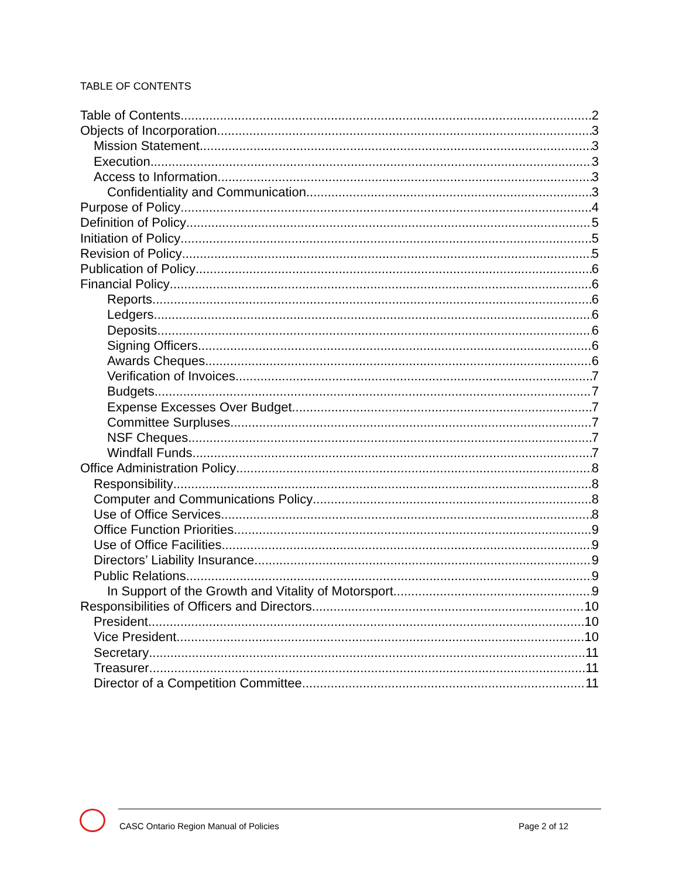TABLE OF CONTENTS
Table of Contents 2
Objects of Incorporation 3
Mission Statement 3
Execution 3
Access to Information 3
Confidentiality and Communication 3
Purpose of Policy 4
Definition of Policy 5
Initiation of Policy 5
Revision of Policy 5
Publication of Policy 6
Financial Policy 6
Reports 6
Ledgers 6
Deposits 6
Signing Officers 6
Awards Cheques 6
Verification of Invoices 7
Budgets 7
Expense Excesses Over Budget 7
Committee Surpluses 7
NSF Cheques 7
Windfall Funds 7
Office Administration Policy 8
Responsibility 8
Computer and Communications Policy 8
Use of Office Services 8
Office Function Priorities 9
Use of Office Facilities 9
Directors’ Liability Insurance 9
Public Relations 9
In Support of the Growth and Vitality of Motorsport 9
Responsibilities of Officers and Directors 10
President 10
Vice President 10
Secretary 11
Treasurer 11
Director of a Competition Committee 11
CASC Ontario Region Manual of Policies
Page 2 of 12